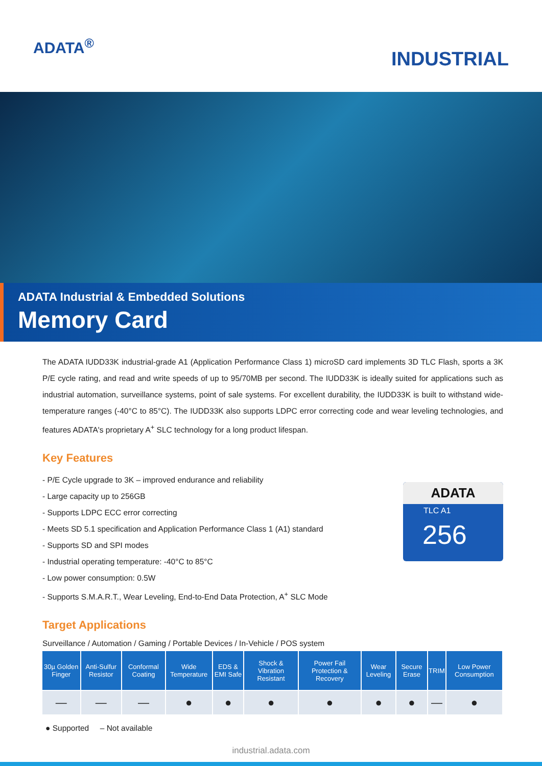ADATA<sup>®</sup>
INDUSTRIAL
ADATA Industrial & Embedded Solutions
Memory Card
The ADATA IUDD33K industrial-grade A1 (Application Performance Class 1) microSD card implements 3D TLC Flash, sports a 3K P/E cycle rating, and read and write speeds of up to 95/70MB per second. The IUDD33K is ideally suited for applications such as industrial automation, surveillance systems, point of sale systems. For excellent durability, the IUDD33K is built to withstand wide-temperature ranges (-40°C to 85°C). The IUDD33K also supports LDPC error correcting code and wear leveling technologies, and features ADATA's proprietary A<sup>+</sup> SLC technology for a long product lifespan.
Key Features
- P/E Cycle upgrade to 3K – improved endurance and reliability
- Large capacity up to 256GB
- Supports LDPC ECC error correcting
- Meets SD 5.1 specification and Application Performance Class 1 (A1) standard
- Supports SD and SPI modes
- Industrial operating temperature: -40°C to 85°C
- Low power consumption: 0.5W
- Supports S.M.A.R.T., Wear Leveling, End-to-End Data Protection, A<sup>+</sup> SLC Mode
ADATA
TLC A1
256
Target Applications
Surveillance / Automation / Gaming / Portable Devices / In-Vehicle / POS system
| 30µ Golden Finger | Anti-Sulfur Resistor | Conformal Coating | Wide Temperature | EDS & EMI Safe | Shock & Vibration Resistant | Power Fail Protection & Recovery | Wear Leveling | Secure Erase | TRIM | Low Power Consumption |
| --- | --- | --- | --- | --- | --- | --- | --- | --- | --- | --- |
| — | — | — | ● | ● | ● | ● | ● | ● | — | ● |
● Supported – Not available
industrial.adata.com